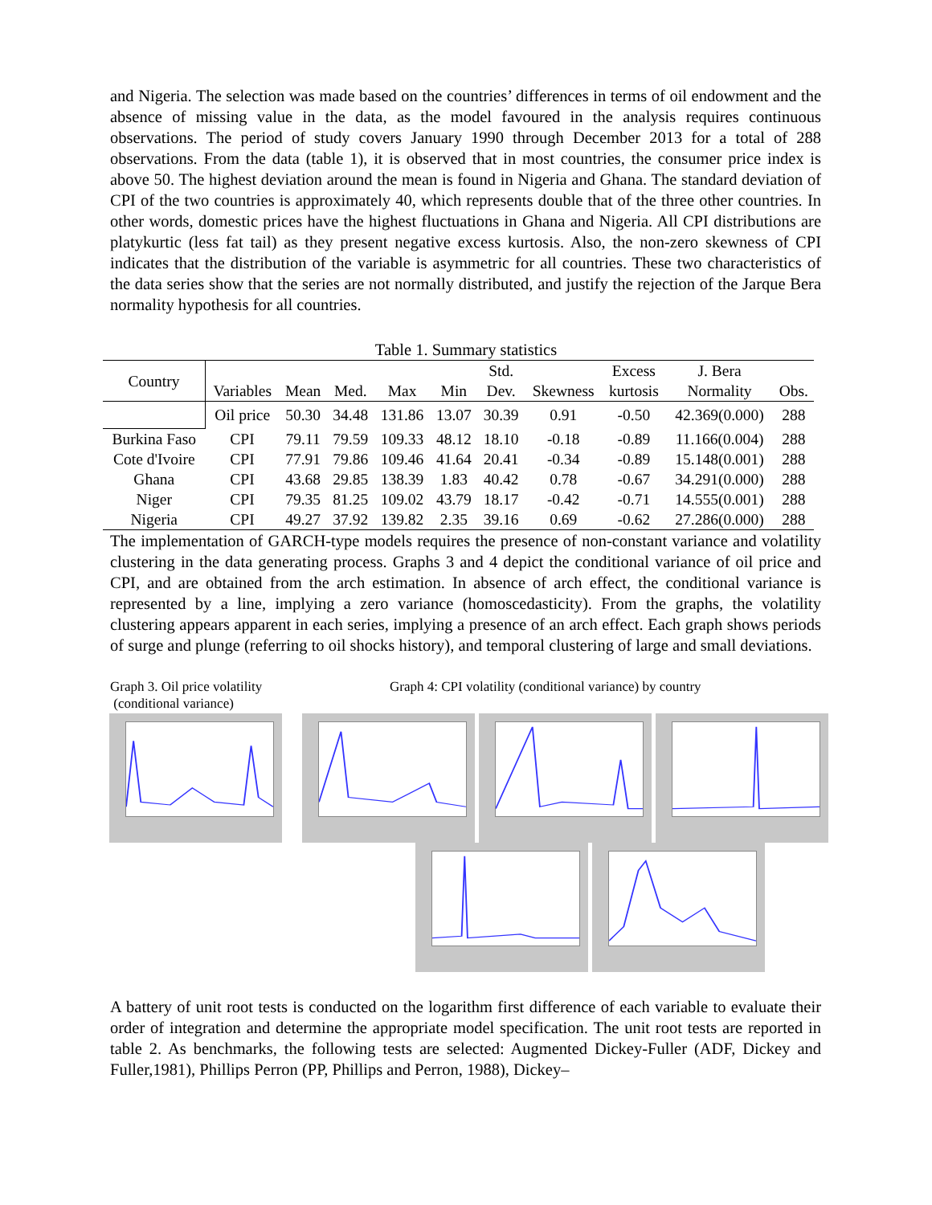and Nigeria. The selection was made based on the countries’ differences in terms of oil endowment and the absence of missing value in the data, as the model favoured in the analysis requires continuous observations. The period of study covers January 1990 through December 2013 for a total of 288 observations. From the data (table 1), it is observed that in most countries, the consumer price index is above 50. The highest deviation around the mean is found in Nigeria and Ghana. The standard deviation of CPI of the two countries is approximately 40, which represents double that of the three other countries. In other words, domestic prices have the highest fluctuations in Ghana and Nigeria. All CPI distributions are platykurtic (less fat tail) as they present negative excess kurtosis. Also, the non-zero skewness of CPI indicates that the distribution of the variable is asymmetric for all countries. These two characteristics of the data series show that the series are not normally distributed, and justify the rejection of the Jarque Bera normality hypothesis for all countries.
Table 1. Summary statistics
| Country | | | | | | Std. | | Excess | J. Bera | |
| --- | --- | --- | --- | --- | --- | --- | --- | --- | --- | --- |
| | Variables | Mean | Med. | Max | Min | Dev. | Skewness | kurtosis | Normality | Obs. |
| | Oil price | 50.30 | 34.48 | 131.86 | 13.07 | 30.39 | 0.91 | -0.50 | 42.369(0.000) | 288 |
| Burkina Faso | CPI | 79.11 | 79.59 | 109.33 | 48.12 | 18.10 | -0.18 | -0.89 | 11.166(0.004) | 288 |
| Cote d'Ivoire | CPI | 77.91 | 79.86 | 109.46 | 41.64 | 20.41 | -0.34 | -0.89 | 15.148(0.001) | 288 |
| Ghana | CPI | 43.68 | 29.85 | 138.39 | 1.83 | 40.42 | 0.78 | -0.67 | 34.291(0.000) | 288 |
| Niger | CPI | 79.35 | 81.25 | 109.02 | 43.79 | 18.17 | -0.42 | -0.71 | 14.555(0.001) | 288 |
| Nigeria | CPI | 49.27 | 37.92 | 139.82 | 2.35 | 39.16 | 0.69 | -0.62 | 27.286(0.000) | 288 |
The implementation of GARCH-type models requires the presence of non-constant variance and volatility clustering in the data generating process. Graphs 3 and 4 depict the conditional variance of oil price and CPI, and are obtained from the arch estimation. In absence of arch effect, the conditional variance is represented by a line, implying a zero variance (homoscedasticity). From the graphs, the volatility clustering appears apparent in each series, implying a presence of an arch effect. Each graph shows periods of surge and plunge (referring to oil shocks history), and temporal clustering of large and small deviations.
Graph 3. Oil price volatility
(conditional variance)
Graph 4: CPI volatility (conditional variance) by country
A battery of unit root tests is conducted on the logarithm first difference of each variable to evaluate their order of integration and determine the appropriate model specification. The unit root tests are reported in table 2. As benchmarks, the following tests are selected: Augmented Dickey-Fuller (ADF, Dickey and Fuller,1981), Phillips Perron (PP, Phillips and Perron, 1988), Dickey–